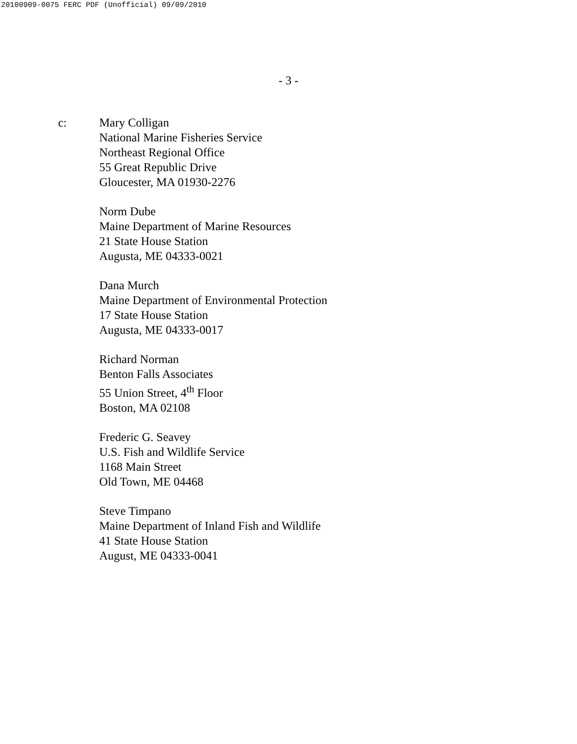20100909-0075 FERC PDF (Unofficial) 09/09/2010
- 3 -
c: Mary Colligan
National Marine Fisheries Service
Northeast Regional Office
55 Great Republic Drive
Gloucester, MA 01930-2276
Norm Dube
Maine Department of Marine Resources
21 State House Station
Augusta, ME 04333-0021
Dana Murch
Maine Department of Environmental Protection
17 State House Station
Augusta, ME 04333-0017
Richard Norman
Benton Falls Associates
55 Union Street, 4<sup>th</sup> Floor
Boston, MA 02108
Frederic G. Seavey
U.S. Fish and Wildlife Service
1168 Main Street
Old Town, ME 04468
Steve Timpano
Maine Department of Inland Fish and Wildlife
41 State House Station
August, ME 04333-0041